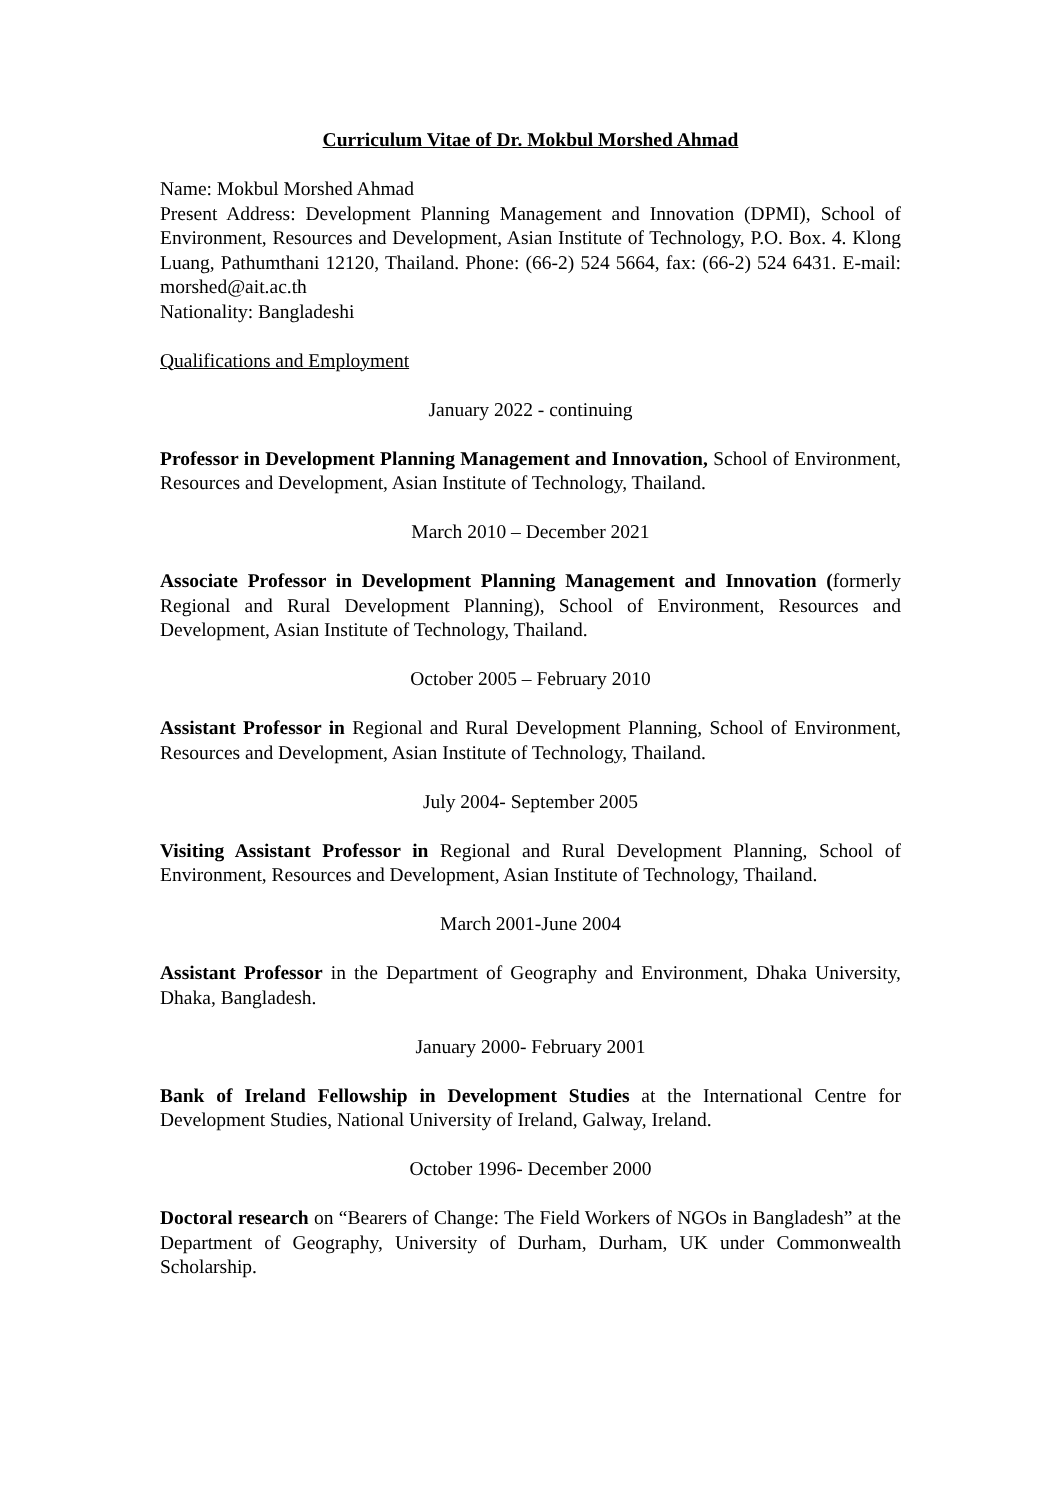Curriculum Vitae of Dr. Mokbul Morshed Ahmad
Name: Mokbul Morshed Ahmad
Present Address: Development Planning Management and Innovation (DPMI), School of Environment, Resources and Development, Asian Institute of Technology, P.O. Box. 4. Klong Luang, Pathumthani 12120, Thailand. Phone: (66-2) 524 5664, fax: (66-2) 524 6431. E-mail: morshed@ait.ac.th
Nationality: Bangladeshi
Qualifications and Employment
January 2022 - continuing
Professor in Development Planning Management and Innovation, School of Environment, Resources and Development, Asian Institute of Technology, Thailand.
March 2010 – December 2021
Associate Professor in Development Planning Management and Innovation (formerly Regional and Rural Development Planning), School of Environment, Resources and Development, Asian Institute of Technology, Thailand.
October 2005 – February 2010
Assistant Professor in Regional and Rural Development Planning, School of Environment, Resources and Development, Asian Institute of Technology, Thailand.
July 2004- September 2005
Visiting Assistant Professor in Regional and Rural Development Planning, School of Environment, Resources and Development, Asian Institute of Technology, Thailand.
March 2001-June 2004
Assistant Professor in the Department of Geography and Environment, Dhaka University, Dhaka, Bangladesh.
January 2000- February 2001
Bank of Ireland Fellowship in Development Studies at the International Centre for Development Studies, National University of Ireland, Galway, Ireland.
October 1996- December 2000
Doctoral research on “Bearers of Change: The Field Workers of NGOs in Bangladesh” at the Department of Geography, University of Durham, Durham, UK under Commonwealth Scholarship.